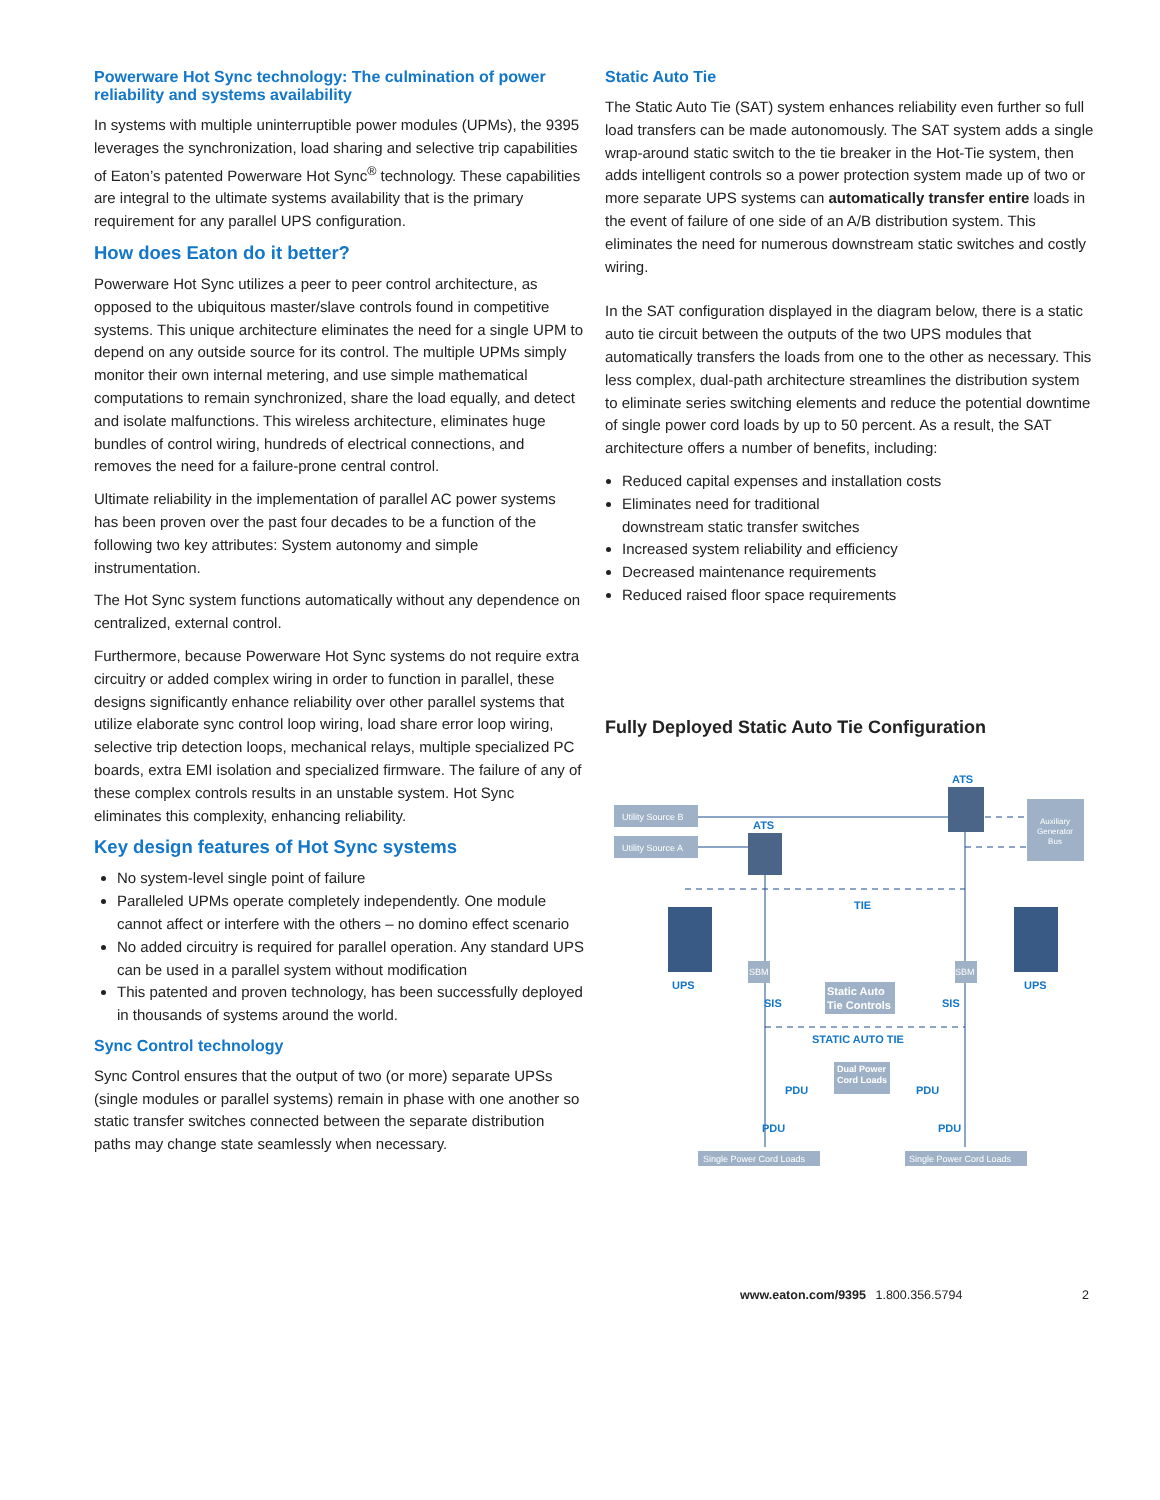Powerware Hot Sync technology: The culmination of power reliability and systems availability
In systems with multiple uninterruptible power modules (UPMs), the 9395 leverages the synchronization, load sharing and selective trip capabilities of Eaton’s patented Powerware Hot Sync<sup>®</sup> technology. These capabilities are integral to the ultimate systems availability that is the primary requirement for any parallel UPS configuration.
How does Eaton do it better?
Powerware Hot Sync utilizes a peer to peer control architecture, as opposed to the ubiquitous master/slave controls found in competitive systems. This unique architecture eliminates the need for a single UPM to depend on any outside source for its control. The multiple UPMs simply monitor their own internal metering, and use simple mathematical computations to remain synchronized, share the load equally, and detect and isolate malfunctions. This wireless architecture, eliminates huge bundles of control wiring, hundreds of electrical connections, and removes the need for a failure-prone central control.
Ultimate reliability in the implementation of parallel AC power systems has been proven over the past four decades to be a function of the following two key attributes: System autonomy and simple instrumentation.
The Hot Sync system functions automatically without any dependence on centralized, external control.
Furthermore, because Powerware Hot Sync systems do not require extra circuitry or added complex wiring in order to function in parallel, these designs significantly enhance reliability over other parallel systems that utilize elaborate sync control loop wiring, load share error loop wiring, selective trip detection loops, mechanical relays, multiple specialized PC boards, extra EMI isolation and specialized firmware. The failure of any of these complex controls results in an unstable system. Hot Sync eliminates this complexity, enhancing reliability.
Key design features of Hot Sync systems
No system-level single point of failure
Paralleled UPMs operate completely independently. One module cannot affect or interfere with the others – no domino effect scenario
No added circuitry is required for parallel operation. Any standard UPS can be used in a parallel system without modification
This patented and proven technology, has been successfully deployed in thousands of systems around the world.
Sync Control technology
Sync Control ensures that the output of two (or more) separate UPSs (single modules or parallel systems) remain in phase with one another so static transfer switches connected between the separate distribution paths may change state seamlessly when necessary.
Static Auto Tie
The Static Auto Tie (SAT) system enhances reliability even further so full load transfers can be made autonomously. The SAT system adds a single wrap-around static switch to the tie breaker in the Hot-Tie system, then adds intelligent controls so a power protection system made up of two or more separate UPS systems can automatically transfer entire loads in the event of failure of one side of an A/B distribution system. This eliminates the need for numerous downstream static switches and costly wiring.
In the SAT configuration displayed in the diagram below, there is a static auto tie circuit between the outputs of the two UPS modules that automatically transfers the loads from one to the other as necessary. This less complex, dual-path architecture streamlines the distribution system to eliminate series switching elements and reduce the potential downtime of single power cord loads by up to 50 percent. As a result, the SAT architecture offers a number of benefits, including:
Reduced capital expenses and installation costs
Eliminates need for traditional
downstream static transfer switches
Increased system reliability and efficiency
Decreased maintenance requirements
Reduced raised floor space requirements
Fully Deployed Static Auto Tie Configuration
Utility Source B
Utility Source A
Auxiliary
Generator
Bus
ATS
ATS
TIE
UPS
UPS
SBM
SBM
SIS
SIS
Static Auto
Tie Controls
STATIC AUTO TIE
Dual Power
Cord Loads
PDU
PDU
PDU
PDU
Single Power Cord Loads
Single Power Cord Loads
www.eaton.com/9395 1.800.356.5794 2